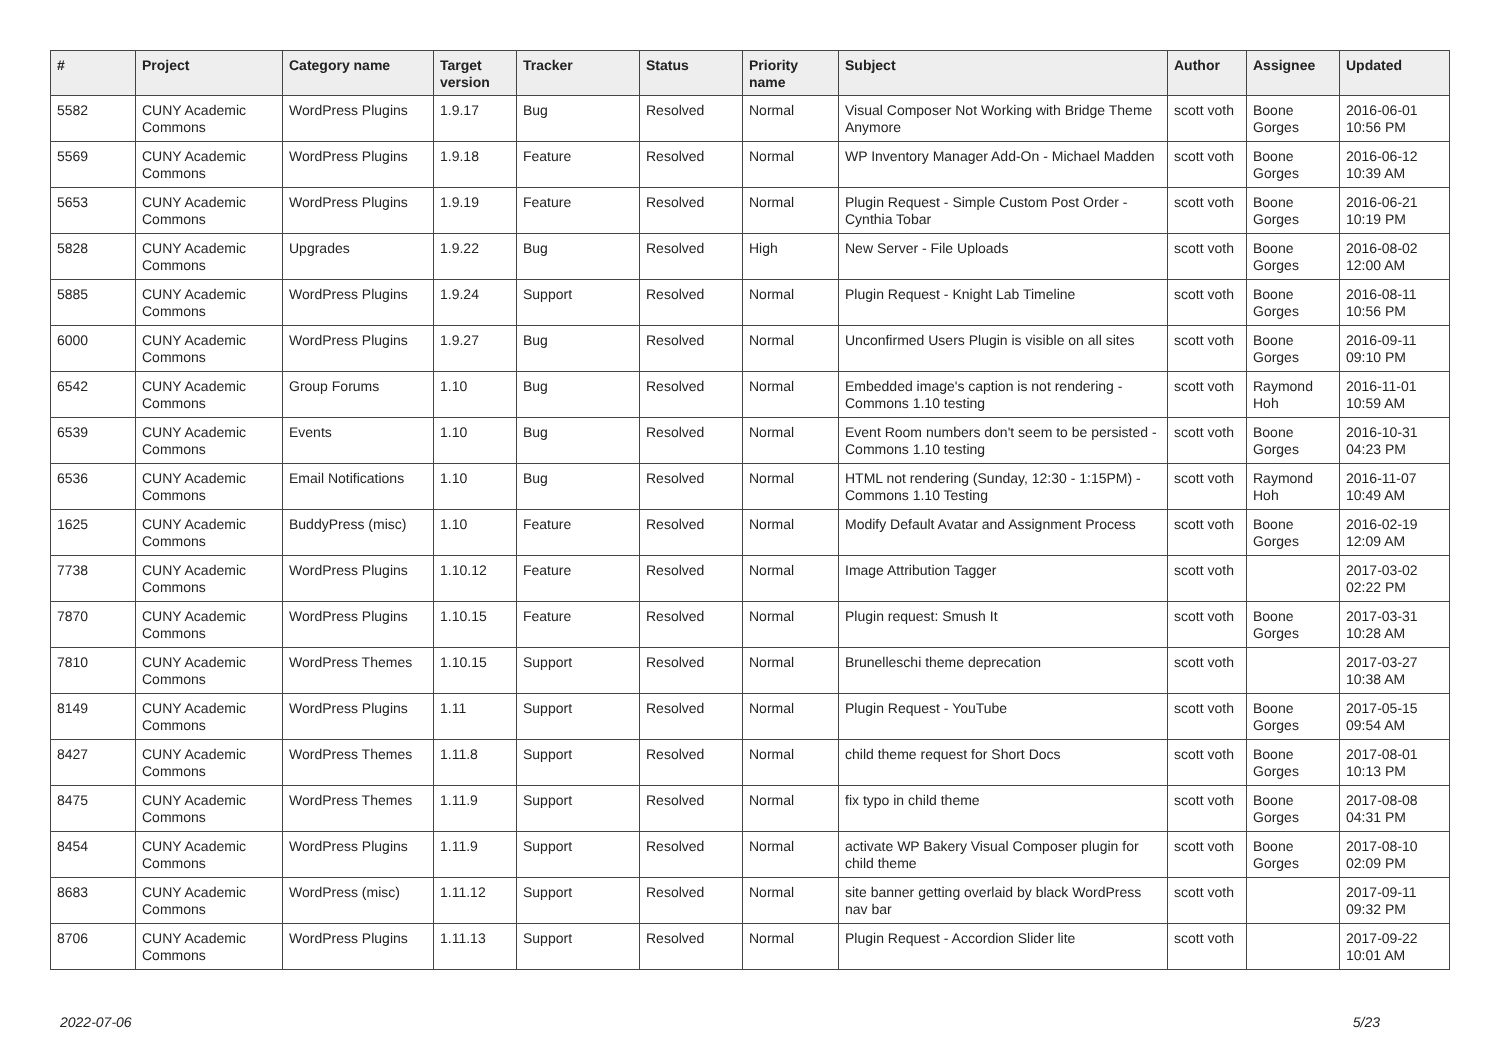| # | Project | Category name | Target version | Tracker | Status | Priority name | Subject | Author | Assignee | Updated |
| --- | --- | --- | --- | --- | --- | --- | --- | --- | --- | --- |
| 5582 | CUNY Academic Commons | WordPress Plugins | 1.9.17 | Bug | Resolved | Normal | Visual Composer Not Working with Bridge Theme Anymore | scott voth | Boone Gorges | 2016-06-01 10:56 PM |
| 5569 | CUNY Academic Commons | WordPress Plugins | 1.9.18 | Feature | Resolved | Normal | WP Inventory Manager Add-On - Michael Madden | scott voth | Boone Gorges | 2016-06-12 10:39 AM |
| 5653 | CUNY Academic Commons | WordPress Plugins | 1.9.19 | Feature | Resolved | Normal | Plugin Request - Simple Custom Post Order - Cynthia Tobar | scott voth | Boone Gorges | 2016-06-21 10:19 PM |
| 5828 | CUNY Academic Commons | Upgrades | 1.9.22 | Bug | Resolved | High | New Server - File Uploads | scott voth | Boone Gorges | 2016-08-02 12:00 AM |
| 5885 | CUNY Academic Commons | WordPress Plugins | 1.9.24 | Support | Resolved | Normal | Plugin Request - Knight Lab Timeline | scott voth | Boone Gorges | 2016-08-11 10:56 PM |
| 6000 | CUNY Academic Commons | WordPress Plugins | 1.9.27 | Bug | Resolved | Normal | Unconfirmed Users Plugin is visible on all sites | scott voth | Boone Gorges | 2016-09-11 09:10 PM |
| 6542 | CUNY Academic Commons | Group Forums | 1.10 | Bug | Resolved | Normal | Embedded image's caption is not rendering - Commons 1.10 testing | scott voth | Raymond Hoh | 2016-11-01 10:59 AM |
| 6539 | CUNY Academic Commons | Events | 1.10 | Bug | Resolved | Normal | Event Room numbers don't seem to be persisted - Commons 1.10 testing | scott voth | Boone Gorges | 2016-10-31 04:23 PM |
| 6536 | CUNY Academic Commons | Email Notifications | 1.10 | Bug | Resolved | Normal | HTML not rendering (Sunday, 12:30 - 1:15PM) - Commons 1.10 Testing | scott voth | Raymond Hoh | 2016-11-07 10:49 AM |
| 1625 | CUNY Academic Commons | BuddyPress (misc) | 1.10 | Feature | Resolved | Normal | Modify Default Avatar and Assignment Process | scott voth | Boone Gorges | 2016-02-19 12:09 AM |
| 7738 | CUNY Academic Commons | WordPress Plugins | 1.10.12 | Feature | Resolved | Normal | Image Attribution Tagger | scott voth | | 2017-03-02 02:22 PM |
| 7870 | CUNY Academic Commons | WordPress Plugins | 1.10.15 | Feature | Resolved | Normal | Plugin request: Smush It | scott voth | Boone Gorges | 2017-03-31 10:28 AM |
| 7810 | CUNY Academic Commons | WordPress Themes | 1.10.15 | Support | Resolved | Normal | Brunelleschi theme deprecation | scott voth | | 2017-03-27 10:38 AM |
| 8149 | CUNY Academic Commons | WordPress Plugins | 1.11 | Support | Resolved | Normal | Plugin Request - YouTube | scott voth | Boone Gorges | 2017-05-15 09:54 AM |
| 8427 | CUNY Academic Commons | WordPress Themes | 1.11.8 | Support | Resolved | Normal | child theme request for Short Docs | scott voth | Boone Gorges | 2017-08-01 10:13 PM |
| 8475 | CUNY Academic Commons | WordPress Themes | 1.11.9 | Support | Resolved | Normal | fix typo in child theme | scott voth | Boone Gorges | 2017-08-08 04:31 PM |
| 8454 | CUNY Academic Commons | WordPress Plugins | 1.11.9 | Support | Resolved | Normal | activate WP Bakery Visual Composer plugin for child theme | scott voth | Boone Gorges | 2017-08-10 02:09 PM |
| 8683 | CUNY Academic Commons | WordPress (misc) | 1.11.12 | Support | Resolved | Normal | site banner getting overlaid by black WordPress nav bar | scott voth | | 2017-09-11 09:32 PM |
| 8706 | CUNY Academic Commons | WordPress Plugins | 1.11.13 | Support | Resolved | Normal | Plugin Request - Accordion Slider lite | scott voth | | 2017-09-22 10:01 AM |
2022-07-06 5/23